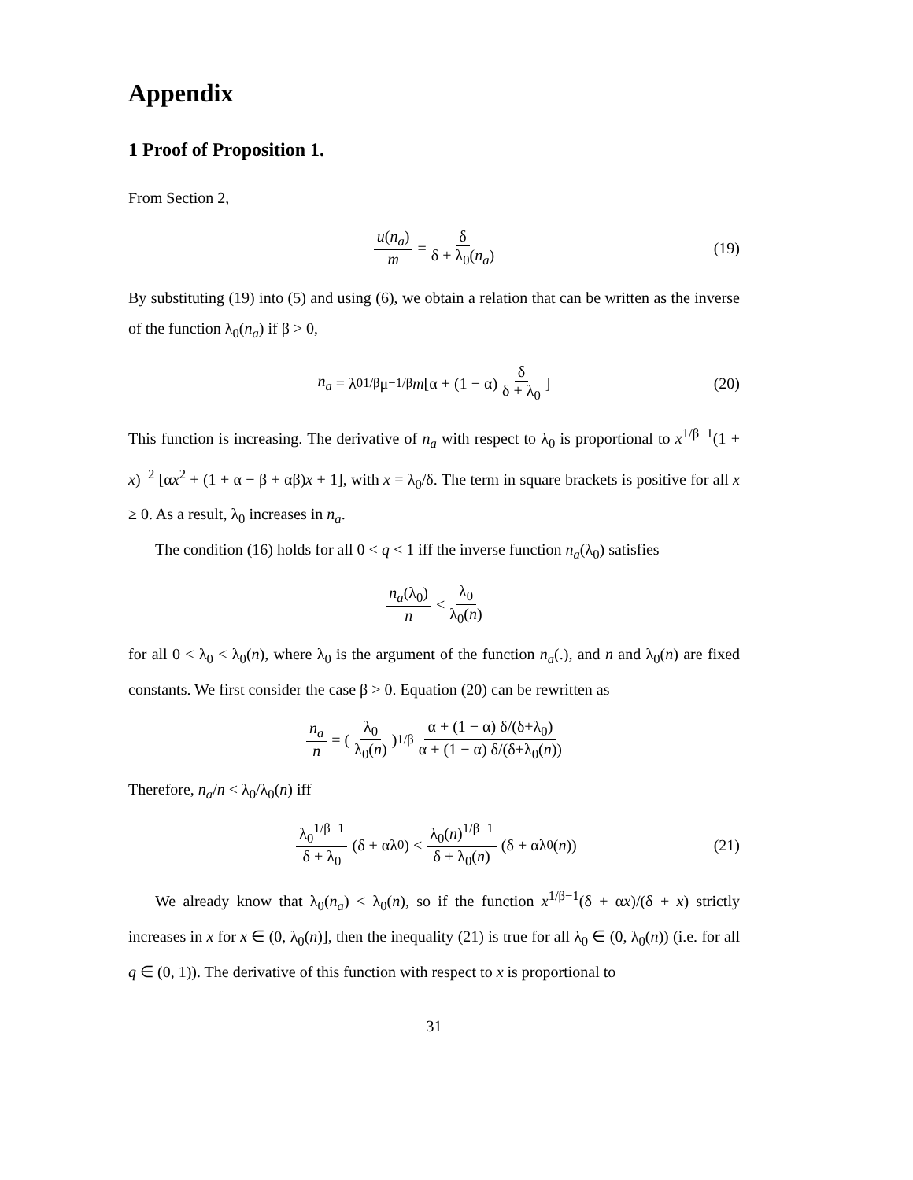Appendix
1 Proof of Proposition 1.
From Section 2,
u(n<sub>a</sub>) m = δ δ + λ<sub>0</sub>(n<sub>a</sub>) (19)
By substituting (19) into (5) and using (6), we obtain a relation that can be written as the inverse of the function λ<sub>0</sub>(n<sub>a</sub>) if β > 0,
n<sub>a</sub> = λ<sub>0</sub><sup>1/β</sup> μ<sup>−1/β</sup> m [α + (1 − α) δ δ + λ<sub>0</sub>] (20)
This function is increasing. The derivative of n<sub>a</sub> with respect to λ<sub>0</sub> is proportional to x<sup>1/β−1</sup>(1 + x)<sup>−2</sup> [αx<sup>2</sup> + (1 + α − β + αβ)x + 1], with x = λ<sub>0</sub>/δ. The term in square brackets is positive for all x ≥ 0. As a result, λ<sub>0</sub> increases in n<sub>a</sub>.
The condition (16) holds for all 0 < q < 1 iff the inverse function n<sub>a</sub>(λ<sub>0</sub>) satisfies
n<sub>a</sub>(λ<sub>0</sub>) n < λ<sub>0</sub> λ<sub>0</sub>(n)
for all 0 < λ<sub>0</sub> < λ<sub>0</sub>(n), where λ<sub>0</sub> is the argument of the function n<sub>a</sub>(.), and n and λ<sub>0</sub>(n) are fixed constants. We first consider the case β > 0. Equation (20) can be rewritten as
n<sub>a</sub> n = (λ<sub>0</sub> λ<sub>0</sub>(n))<sup>1/β</sup> α + (1 − α) δ/(δ+λ<sub>0</sub>) α + (1 − α) δ/(δ+λ<sub>0</sub>(n))
Therefore, n<sub>a</sub>/n < λ<sub>0</sub>/λ<sub>0</sub>(n) iff
λ<sub>0</sub><sup>1/β−1</sup> δ + λ<sub>0</sub> (δ + αλ<sub>0</sub>) < λ<sub>0</sub>(n)<sup>1/β−1</sup> δ + λ<sub>0</sub>(n) (δ + αλ<sub>0</sub>(n)) (21)
We already know that λ<sub>0</sub>(n<sub>a</sub>) < λ<sub>0</sub>(n), so if the function x<sup>1/β−1</sup>(δ + αx)/(δ + x) strictly increases in x for x ∈ (0, λ<sub>0</sub>(n)], then the inequality (21) is true for all λ<sub>0</sub> ∈ (0, λ<sub>0</sub>(n)) (i.e. for all q ∈ (0, 1)). The derivative of this function with respect to x is proportional to
31